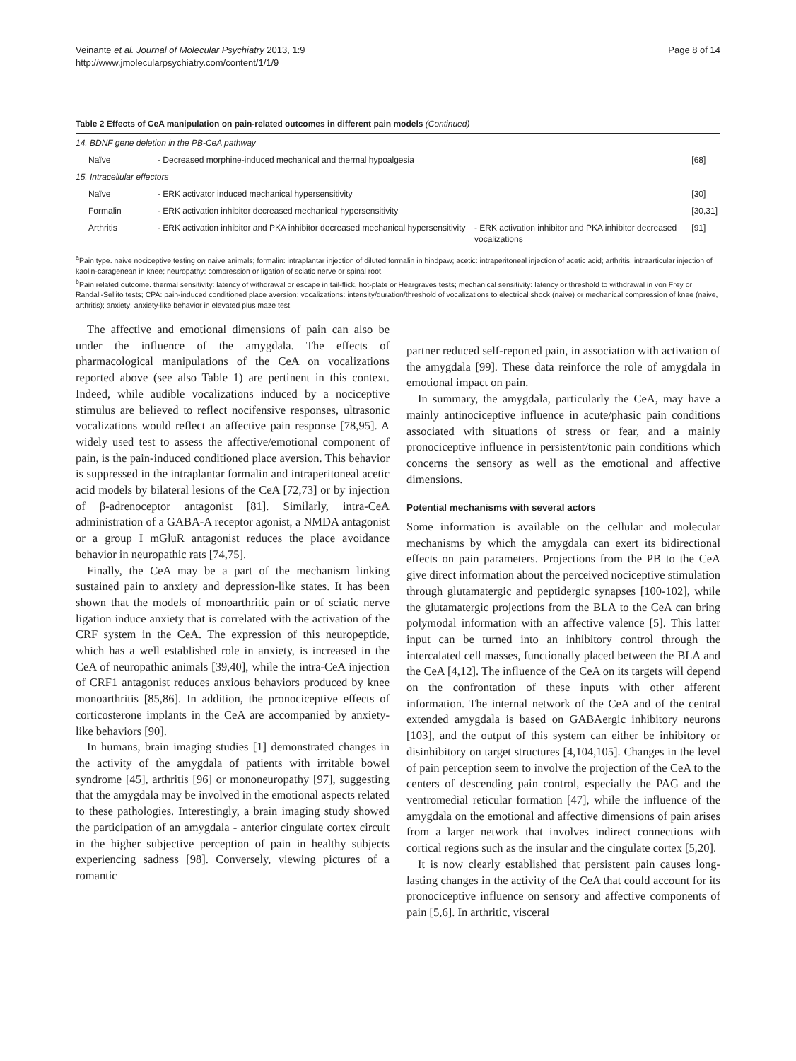Veinante et al. Journal of Molecular Psychiatry 2013, 1:9
http://www.jmolecularpsychiatry.com/content/1/1/9
Page 8 of 14
Table 2 Effects of CeA manipulation on pain-related outcomes in different pain models (Continued)
| 14. BDNF gene deletion in the PB-CeA pathway | | | |
| Naïve | - Decreased morphine-induced mechanical and thermal hypoalgesia | | [68] |
| 15. Intracellular effectors | | | |
| Naïve | - ERK activator induced mechanical hypersensitivity | | [30] |
| Formalin | - ERK activation inhibitor decreased mechanical hypersensitivity | | [30,31] |
| Arthritis | - ERK activation inhibitor and PKA inhibitor decreased mechanical hypersensitivity | - ERK activation inhibitor and PKA inhibitor decreased vocalizations | [91] |
<sup>a</sup> Pain type. naive nociceptive testing on naive animals; formalin: intraplantar injection of diluted formalin in hindpaw; acetic: intraperitoneal injection of acetic acid; arthritis: intraarticular injection of kaolin-caragenean in knee; neuropathy: compression or ligation of sciatic nerve or spinal root.
<sup>b</sup> Pain related outcome. thermal sensitivity: latency of withdrawal or escape in tail-flick, hot-plate or Heargraves tests; mechanical sensitivity: latency or threshold to withdrawal in von Frey or Randall-Sellito tests; CPA: pain-induced conditioned place aversion; vocalizations: intensity/duration/threshold of vocalizations to electrical shock (naive) or mechanical compression of knee (naive, arthritis); anxiety: anxiety-like behavior in elevated plus maze test.
The affective and emotional dimensions of pain can also be under the influence of the amygdala. The effects of pharmacological manipulations of the CeA on vocalizations reported above (see also Table 1) are pertinent in this context. Indeed, while audible vocalizations induced by a nociceptive stimulus are believed to reflect nocifensive responses, ultrasonic vocalizations would reflect an affective pain response [78,95]. A widely used test to assess the affective/emotional component of pain, is the pain-induced conditioned place aversion. This behavior is suppressed in the intraplantar formalin and intraperitoneal acetic acid models by bilateral lesions of the CeA [72,73] or by injection of β-adrenoceptor antagonist [81]. Similarly, intra-CeA administration of a GABA-A receptor agonist, a NMDA antagonist or a group I mGluR antagonist reduces the place avoidance behavior in neuropathic rats [74,75].
Finally, the CeA may be a part of the mechanism linking sustained pain to anxiety and depression-like states. It has been shown that the models of monoarthritic pain or of sciatic nerve ligation induce anxiety that is correlated with the activation of the CRF system in the CeA. The expression of this neuropeptide, which has a well established role in anxiety, is increased in the CeA of neuropathic animals [39,40], while the intra-CeA injection of CRF1 antagonist reduces anxious behaviors produced by knee monoarthritis [85,86]. In addition, the pronociceptive effects of corticosterone implants in the CeA are accompanied by anxiety-like behaviors [90].
In humans, brain imaging studies [1] demonstrated changes in the activity of the amygdala of patients with irritable bowel syndrome [45], arthritis [96] or mononeuropathy [97], suggesting that the amygdala may be involved in the emotional aspects related to these pathologies. Interestingly, a brain imaging study showed the participation of an amygdala - anterior cingulate cortex circuit in the higher subjective perception of pain in healthy subjects experiencing sadness [98]. Conversely, viewing pictures of a romantic
partner reduced self-reported pain, in association with activation of the amygdala [99]. These data reinforce the role of amygdala in emotional impact on pain.
In summary, the amygdala, particularly the CeA, may have a mainly antinociceptive influence in acute/phasic pain conditions associated with situations of stress or fear, and a mainly pronociceptive influence in persistent/tonic pain conditions which concerns the sensory as well as the emotional and affective dimensions.
Potential mechanisms with several actors
Some information is available on the cellular and molecular mechanisms by which the amygdala can exert its bidirectional effects on pain parameters. Projections from the PB to the CeA give direct information about the perceived nociceptive stimulation through glutamatergic and peptidergic synapses [100-102], while the glutamatergic projections from the BLA to the CeA can bring polymodal information with an affective valence [5]. This latter input can be turned into an inhibitory control through the intercalated cell masses, functionally placed between the BLA and the CeA [4,12]. The influence of the CeA on its targets will depend on the confrontation of these inputs with other afferent information. The internal network of the CeA and of the central extended amygdala is based on GABAergic inhibitory neurons [103], and the output of this system can either be inhibitory or disinhibitory on target structures [4,104,105]. Changes in the level of pain perception seem to involve the projection of the CeA to the centers of descending pain control, especially the PAG and the ventromedial reticular formation [47], while the influence of the amygdala on the emotional and affective dimensions of pain arises from a larger network that involves indirect connections with cortical regions such as the insular and the cingulate cortex [5,20].
It is now clearly established that persistent pain causes long-lasting changes in the activity of the CeA that could account for its pronociceptive influence on sensory and affective components of pain [5,6]. In arthritic, visceral